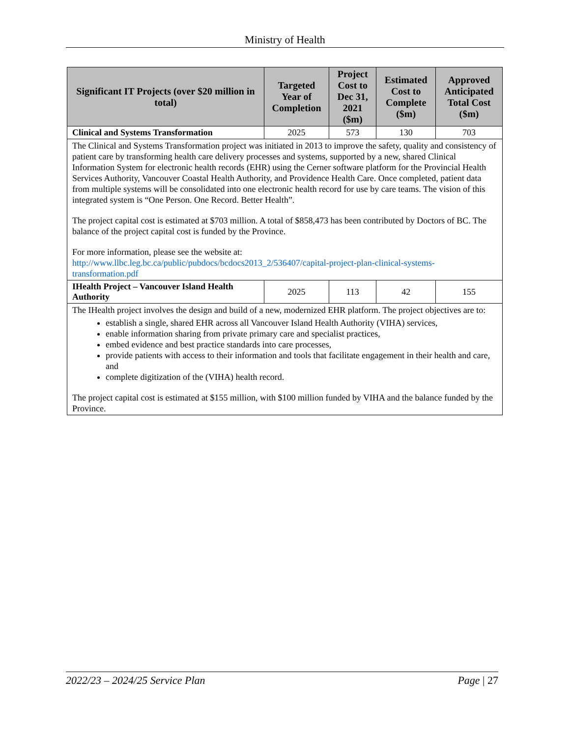Ministry of Health
| Significant IT Projects (over $20 million in total) | Targeted Year of Completion | Project Cost to Dec 31, 2021 ($m) | Estimated Cost to Complete ($m) | Approved Anticipated Total Cost ($m) |
| --- | --- | --- | --- | --- |
| Clinical and Systems Transformation | 2025 | 573 | 130 | 703 |
| The Clinical and Systems Transformation project was initiated in 2013 to improve the safety, quality and consistency of patient care by transforming health care delivery processes and systems, supported by a new, shared Clinical Information System for electronic health records (EHR) using the Cerner software platform for the Provincial Health Services Authority, Vancouver Coastal Health Authority, and Providence Health Care. Once completed, patient data from multiple systems will be consolidated into one electronic health record for use by care teams. The vision of this integrated system is “One Person. One Record. Better Health”. The project capital cost is estimated at $703 million. A total of $858,473 has been contributed by Doctors of BC. The balance of the project capital cost is funded by the Province. For more information, please see the website at: http://www.llbc.leg.bc.ca/public/pubdocs/bcdocs2013_2/536407/capital-project-plan-clinical-systems-transformation.pdf | | | | |
| IHealth Project – Vancouver Island Health Authority | 2025 | 113 | 42 | 155 |
| The IHealth project involves the design and build of a new, modernized EHR platform. The project objectives are to: establish a single, shared EHR across all Vancouver Island Health Authority (VIHA) services, enable information sharing from private primary care and specialist practices, embed evidence and best practice standards into care processes, provide patients with access to their information and tools that facilitate engagement in their health and care, and complete digitization of the (VIHA) health record. The project capital cost is estimated at $155 million, with $100 million funded by VIHA and the balance funded by the Province. | | | | |
2022/23 – 2024/25 Service Plan Page | 27